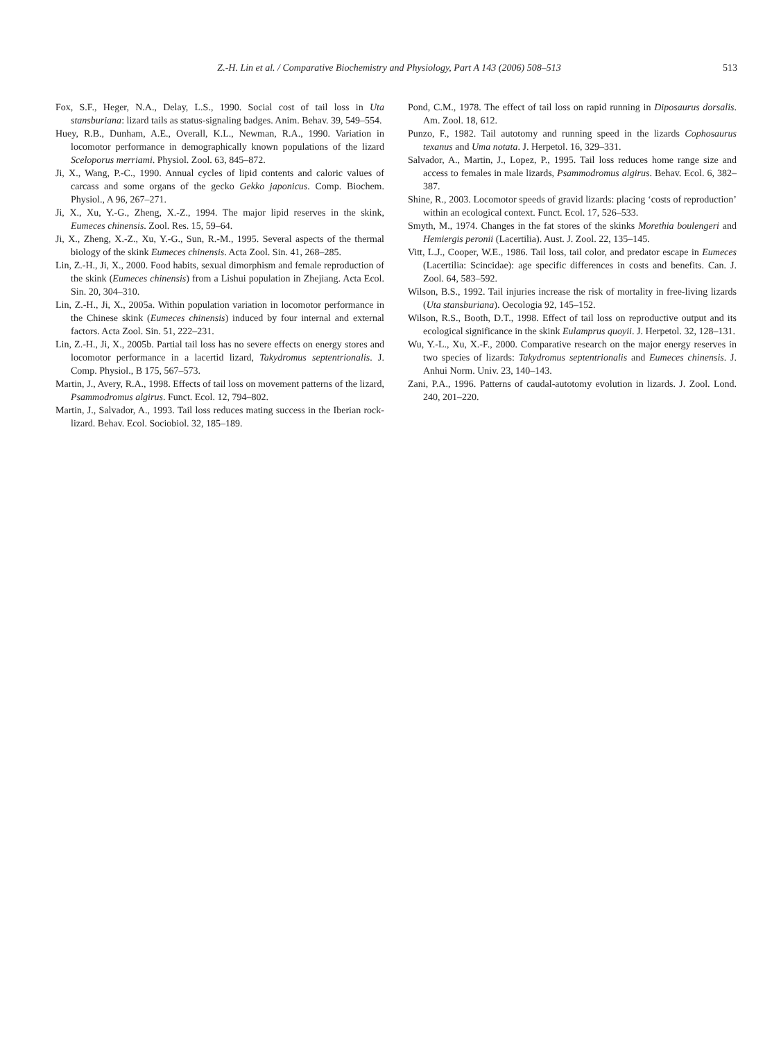Z.-H. Lin et al. / Comparative Biochemistry and Physiology, Part A 143 (2006) 508–513 513
Fox, S.F., Heger, N.A., Delay, L.S., 1990. Social cost of tail loss in Uta stansburiana: lizard tails as status-signaling badges. Anim. Behav. 39, 549–554.
Huey, R.B., Dunham, A.E., Overall, K.L., Newman, R.A., 1990. Variation in locomotor performance in demographically known populations of the lizard Sceloporus merriami. Physiol. Zool. 63, 845–872.
Ji, X., Wang, P.-C., 1990. Annual cycles of lipid contents and caloric values of carcass and some organs of the gecko Gekko japonicus. Comp. Biochem. Physiol., A 96, 267–271.
Ji, X., Xu, Y.-G., Zheng, X.-Z., 1994. The major lipid reserves in the skink, Eumeces chinensis. Zool. Res. 15, 59–64.
Ji, X., Zheng, X.-Z., Xu, Y.-G., Sun, R.-M., 1995. Several aspects of the thermal biology of the skink Eumeces chinensis. Acta Zool. Sin. 41, 268–285.
Lin, Z.-H., Ji, X., 2000. Food habits, sexual dimorphism and female reproduction of the skink (Eumeces chinensis) from a Lishui population in Zhejiang. Acta Ecol. Sin. 20, 304–310.
Lin, Z.-H., Ji, X., 2005a. Within population variation in locomotor performance in the Chinese skink (Eumeces chinensis) induced by four internal and external factors. Acta Zool. Sin. 51, 222–231.
Lin, Z.-H., Ji, X., 2005b. Partial tail loss has no severe effects on energy stores and locomotor performance in a lacertid lizard, Takydromus septentrionalis. J. Comp. Physiol., B 175, 567–573.
Martin, J., Avery, R.A., 1998. Effects of tail loss on movement patterns of the lizard, Psammodromus algirus. Funct. Ecol. 12, 794–802.
Martin, J., Salvador, A., 1993. Tail loss reduces mating success in the Iberian rock-lizard. Behav. Ecol. Sociobiol. 32, 185–189.
Pond, C.M., 1978. The effect of tail loss on rapid running in Diposaurus dorsalis. Am. Zool. 18, 612.
Punzo, F., 1982. Tail autotomy and running speed in the lizards Cophosaurus texanus and Uma notata. J. Herpetol. 16, 329–331.
Salvador, A., Martin, J., Lopez, P., 1995. Tail loss reduces home range size and access to females in male lizards, Psammodromus algirus. Behav. Ecol. 6, 382–387.
Shine, R., 2003. Locomotor speeds of gravid lizards: placing ‘costs of reproduction’ within an ecological context. Funct. Ecol. 17, 526–533.
Smyth, M., 1974. Changes in the fat stores of the skinks Morethia boulengeri and Hemiergis peronii (Lacertilia). Aust. J. Zool. 22, 135–145.
Vitt, L.J., Cooper, W.E., 1986. Tail loss, tail color, and predator escape in Eumeces (Lacertilia: Scincidae): age specific differences in costs and benefits. Can. J. Zool. 64, 583–592.
Wilson, B.S., 1992. Tail injuries increase the risk of mortality in free-living lizards (Uta stansburiana). Oecologia 92, 145–152.
Wilson, R.S., Booth, D.T., 1998. Effect of tail loss on reproductive output and its ecological significance in the skink Eulamprus quoyii. J. Herpetol. 32, 128–131.
Wu, Y.-L., Xu, X.-F., 2000. Comparative research on the major energy reserves in two species of lizards: Takydromus septentrionalis and Eumeces chinensis. J. Anhui Norm. Univ. 23, 140–143.
Zani, P.A., 1996. Patterns of caudal-autotomy evolution in lizards. J. Zool. Lond. 240, 201–220.